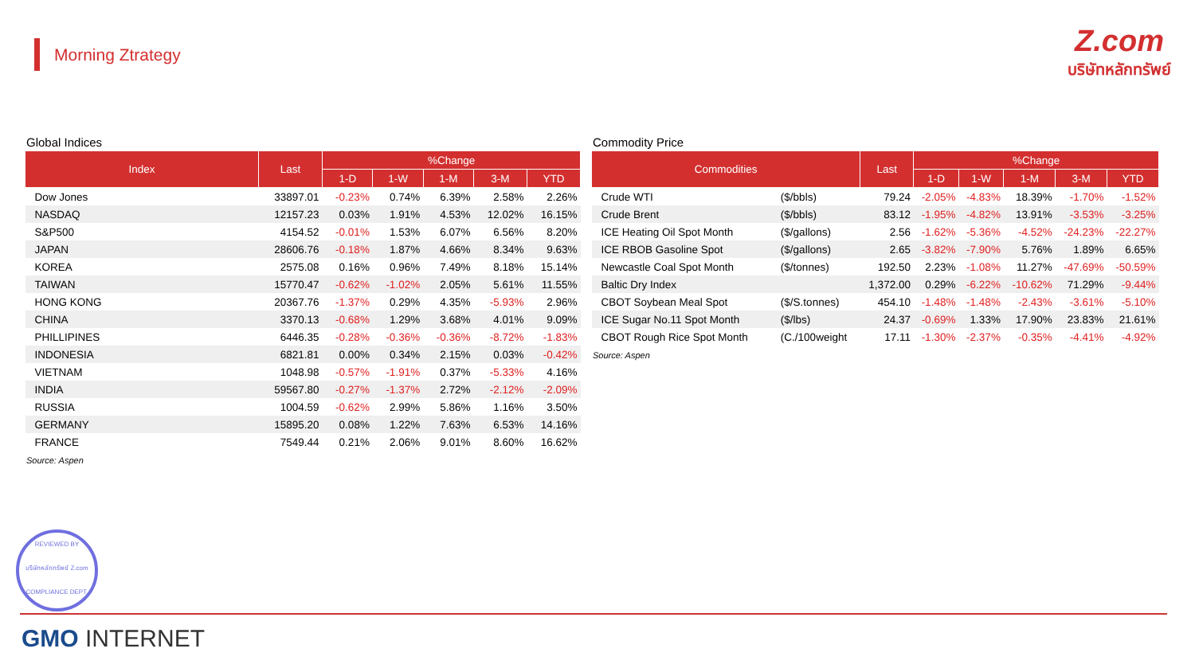Morning Ztrategy
Z.com
บริษัทหลักทรัพย์
Global Indices
| Index | Last | %Change | | | | |
| --- | --- | --- | --- | --- | --- | --- |
| | | 1-D | 1-W | 1-M | 3-M | YTD |
| Dow Jones | 33897.01 | -0.23% | 0.74% | 6.39% | 2.58% | 2.26% |
| NASDAQ | 12157.23 | 0.03% | 1.91% | 4.53% | 12.02% | 16.15% |
| S&P500 | 4154.52 | -0.01% | 1.53% | 6.07% | 6.56% | 8.20% |
| JAPAN | 28606.76 | -0.18% | 1.87% | 4.66% | 8.34% | 9.63% |
| KOREA | 2575.08 | 0.16% | 0.96% | 7.49% | 8.18% | 15.14% |
| TAIWAN | 15770.47 | -0.62% | -1.02% | 2.05% | 5.61% | 11.55% |
| HONG KONG | 20367.76 | -1.37% | 0.29% | 4.35% | -5.93% | 2.96% |
| CHINA | 3370.13 | -0.68% | 1.29% | 3.68% | 4.01% | 9.09% |
| PHILLIPINES | 6446.35 | -0.28% | -0.36% | -0.36% | -8.72% | -1.83% |
| INDONESIA | 6821.81 | 0.00% | 0.34% | 2.15% | 0.03% | -0.42% |
| VIETNAM | 1048.98 | -0.57% | -1.91% | 0.37% | -5.33% | 4.16% |
| INDIA | 59567.80 | -0.27% | -1.37% | 2.72% | -2.12% | -2.09% |
| RUSSIA | 1004.59 | -0.62% | 2.99% | 5.86% | 1.16% | 3.50% |
| GERMANY | 15895.20 | 0.08% | 1.22% | 7.63% | 6.53% | 14.16% |
| FRANCE | 7549.44 | 0.21% | 2.06% | 9.01% | 8.60% | 16.62% |
Source: Aspen
Commodity Price
| Commodities | | Last | %Change | | | | |
| --- | --- | --- | --- | --- | --- | --- | --- |
| | | | 1-D | 1-W | 1-M | 3-M | YTD |
| Crude WTI | ($/bbls) | 79.24 | -2.05% | -4.83% | 18.39% | -1.70% | -1.52% |
| Crude Brent | ($/bbls) | 83.12 | -1.95% | -4.82% | 13.91% | -3.53% | -3.25% |
| ICE Heating Oil Spot Month | ($/gallons) | 2.56 | -1.62% | -5.36% | -4.52% | -24.23% | -22.27% |
| ICE RBOB Gasoline Spot | ($/gallons) | 2.65 | -3.82% | -7.90% | 5.76% | 1.89% | 6.65% |
| Newcastle Coal Spot Month | ($/tonnes) | 192.50 | 2.23% | -1.08% | 11.27% | -47.69% | -50.59% |
| Baltic Dry Index | | 1,372.00 | 0.29% | -6.22% | -10.62% | 71.29% | -9.44% |
| CBOT Soybean Meal Spot | ($/S.tonnes) | 454.10 | -1.48% | -1.48% | -2.43% | -3.61% | -5.10% |
| ICE Sugar No.11 Spot Month | ($/lbs) | 24.37 | -0.69% | 1.33% | 17.90% | 23.83% | 21.61% |
| CBOT Rough Rice Spot Month | (C./100weight | 17.11 | -1.30% | -2.37% | -0.35% | -4.41% | -4.92% |
Source: Aspen
REVIEWED BY
บริษัทหลักทรัพย์ Z.com
COMPLIANCE DEPT.
GMO INTERNET